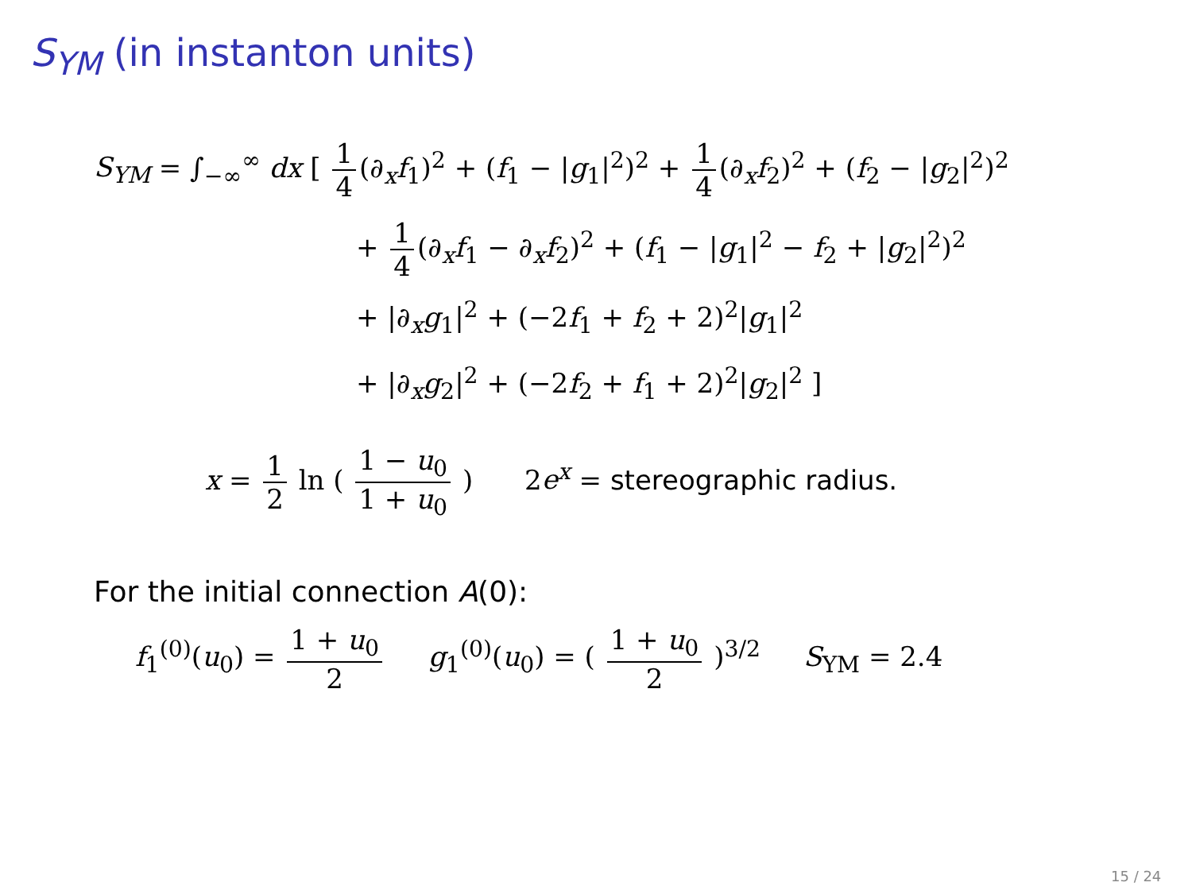S<sub>YM</sub> (in instanton units)
S<sub>YM</sub> = ∫<sub>−∞</sub><sup>∞</sup> dx [ 1 4 (∂<sub>x</sub>f<sub>1</sub>)<sup>2</sup> + (f<sub>1</sub> − |g<sub>1</sub>|<sup>2</sup>)<sup>2</sup> + 1 4 (∂<sub>x</sub>f<sub>2</sub>)<sup>2</sup> + (f<sub>2</sub> − |g<sub>2</sub>|<sup>2</sup>)<sup>2</sup>
+ 1 4 (∂<sub>x</sub>f<sub>1</sub> − ∂<sub>x</sub>f<sub>2</sub>)<sup>2</sup> + (f<sub>1</sub> − |g<sub>1</sub>|<sup>2</sup> − f<sub>2</sub> + |g<sub>2</sub>|<sup>2</sup>)<sup>2</sup>
+ |∂<sub>x</sub>g<sub>1</sub>|<sup>2</sup> + (−2f<sub>1</sub> + f<sub>2</sub> + 2)<sup>2</sup>|g<sub>1</sub>|<sup>2</sup>
+ |∂<sub>x</sub>g<sub>2</sub>|<sup>2</sup> + (−2f<sub>2</sub> + f<sub>1</sub> + 2)<sup>2</sup>|g<sub>2</sub>|<sup>2</sup> ]
x = 1 2 ln ( 1 − u<sub>0</sub> 1 + u<sub>0</sub> ) 2e<sup>x</sup> = stereographic radius.
For the initial connection A(0):
f<sub>1</sub><sup>(0)</sup>(u<sub>0</sub>) = 1 + u<sub>0</sub> 2 g<sub>1</sub><sup>(0)</sup>(u<sub>0</sub>) = ( 1 + u<sub>0</sub> 2 )<sup>3/2</sup> S<sub>YM</sub> = 2.4
15 / 24